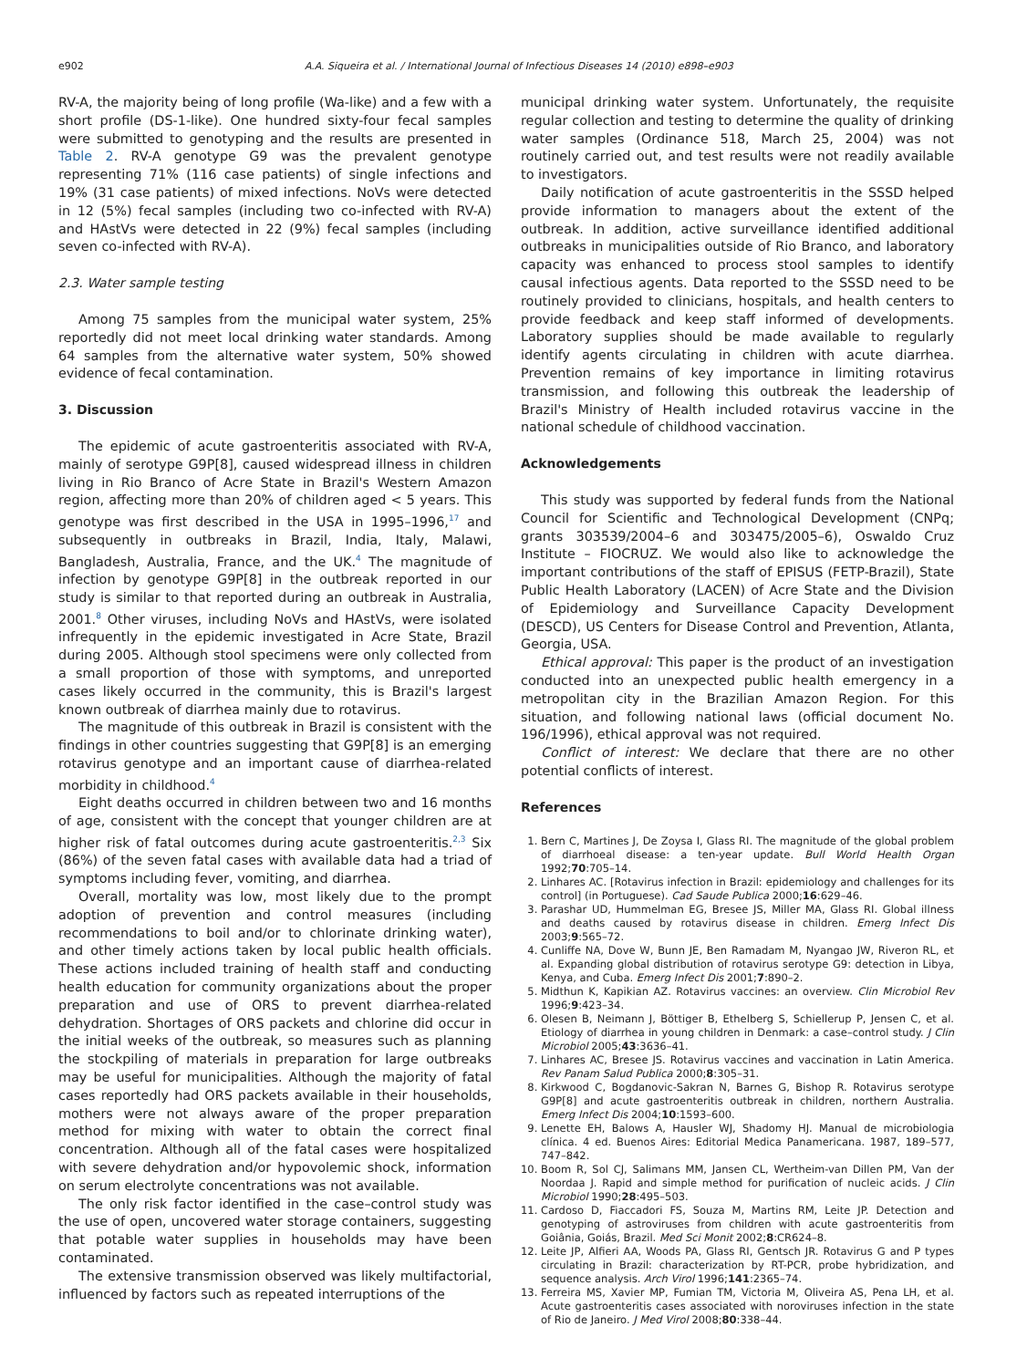e902 A.A. Siqueira et al. / International Journal of Infectious Diseases 14 (2010) e898–e903
RV-A, the majority being of long profile (Wa-like) and a few with a short profile (DS-1-like). One hundred sixty-four fecal samples were submitted to genotyping and the results are presented in Table 2. RV-A genotype G9 was the prevalent genotype representing 71% (116 case patients) of single infections and 19% (31 case patients) of mixed infections. NoVs were detected in 12 (5%) fecal samples (including two co-infected with RV-A) and HAstVs were detected in 22 (9%) fecal samples (including seven co-infected with RV-A).
2.3. Water sample testing
Among 75 samples from the municipal water system, 25% reportedly did not meet local drinking water standards. Among 64 samples from the alternative water system, 50% showed evidence of fecal contamination.
3. Discussion
The epidemic of acute gastroenteritis associated with RV-A, mainly of serotype G9P[8], caused widespread illness in children living in Rio Branco of Acre State in Brazil's Western Amazon region, affecting more than 20% of children aged < 5 years. This genotype was first described in the USA in 1995–1996,<sup>17</sup> and subsequently in outbreaks in Brazil, India, Italy, Malawi, Bangladesh, Australia, France, and the UK.<sup>4</sup> The magnitude of infection by genotype G9P[8] in the outbreak reported in our study is similar to that reported during an outbreak in Australia, 2001.<sup>8</sup> Other viruses, including NoVs and HAstVs, were isolated infrequently in the epidemic investigated in Acre State, Brazil during 2005. Although stool specimens were only collected from a small proportion of those with symptoms, and unreported cases likely occurred in the community, this is Brazil's largest known outbreak of diarrhea mainly due to rotavirus.
The magnitude of this outbreak in Brazil is consistent with the findings in other countries suggesting that G9P[8] is an emerging rotavirus genotype and an important cause of diarrhea-related morbidity in childhood.<sup>4</sup>
Eight deaths occurred in children between two and 16 months of age, consistent with the concept that younger children are at higher risk of fatal outcomes during acute gastroenteritis.<sup>2,3</sup> Six (86%) of the seven fatal cases with available data had a triad of symptoms including fever, vomiting, and diarrhea.
Overall, mortality was low, most likely due to the prompt adoption of prevention and control measures (including recommendations to boil and/or to chlorinate drinking water), and other timely actions taken by local public health officials. These actions included training of health staff and conducting health education for community organizations about the proper preparation and use of ORS to prevent diarrhea-related dehydration. Shortages of ORS packets and chlorine did occur in the initial weeks of the outbreak, so measures such as planning the stockpiling of materials in preparation for large outbreaks may be useful for municipalities. Although the majority of fatal cases reportedly had ORS packets available in their households, mothers were not always aware of the proper preparation method for mixing with water to obtain the correct final concentration. Although all of the fatal cases were hospitalized with severe dehydration and/or hypovolemic shock, information on serum electrolyte concentrations was not available.
The only risk factor identified in the case–control study was the use of open, uncovered water storage containers, suggesting that potable water supplies in households may have been contaminated.
The extensive transmission observed was likely multifactorial, influenced by factors such as repeated interruptions of the
municipal drinking water system. Unfortunately, the requisite regular collection and testing to determine the quality of drinking water samples (Ordinance 518, March 25, 2004) was not routinely carried out, and test results were not readily available to investigators.
Daily notification of acute gastroenteritis in the SSSD helped provide information to managers about the extent of the outbreak. In addition, active surveillance identified additional outbreaks in municipalities outside of Rio Branco, and laboratory capacity was enhanced to process stool samples to identify causal infectious agents. Data reported to the SSSD need to be routinely provided to clinicians, hospitals, and health centers to provide feedback and keep staff informed of developments. Laboratory supplies should be made available to regularly identify agents circulating in children with acute diarrhea. Prevention remains of key importance in limiting rotavirus transmission, and following this outbreak the leadership of Brazil's Ministry of Health included rotavirus vaccine in the national schedule of childhood vaccination.
Acknowledgements
This study was supported by federal funds from the National Council for Scientific and Technological Development (CNPq; grants 303539/2004–6 and 303475/2005–6), Oswaldo Cruz Institute – FIOCRUZ. We would also like to acknowledge the important contributions of the staff of EPISUS (FETP-Brazil), State Public Health Laboratory (LACEN) of Acre State and the Division of Epidemiology and Surveillance Capacity Development (DESCD), US Centers for Disease Control and Prevention, Atlanta, Georgia, USA.
Ethical approval: This paper is the product of an investigation conducted into an unexpected public health emergency in a metropolitan city in the Brazilian Amazon Region. For this situation, and following national laws (official document No. 196/1996), ethical approval was not required.
Conflict of interest: We declare that there are no other potential conflicts of interest.
References
1. Bern C, Martines J, De Zoysa I, Glass RI. The magnitude of the global problem of diarrhoeal disease: a ten-year update. Bull World Health Organ 1992;70:705–14.
2. Linhares AC. [Rotavirus infection in Brazil: epidemiology and challenges for its control] (in Portuguese). Cad Saude Publica 2000;16:629–46.
3. Parashar UD, Hummelman EG, Bresee JS, Miller MA, Glass RI. Global illness and deaths caused by rotavirus disease in children. Emerg Infect Dis 2003;9:565–72.
4. Cunliffe NA, Dove W, Bunn JE, Ben Ramadam M, Nyangao JW, Riveron RL, et al. Expanding global distribution of rotavirus serotype G9: detection in Libya, Kenya, and Cuba. Emerg Infect Dis 2001;7:890–2.
5. Midthun K, Kapikian AZ. Rotavirus vaccines: an overview. Clin Microbiol Rev 1996;9:423–34.
6. Olesen B, Neimann J, Böttiger B, Ethelberg S, Schiellerup P, Jensen C, et al. Etiology of diarrhea in young children in Denmark: a case–control study. J Clin Microbiol 2005;43:3636–41.
7. Linhares AC, Bresee JS. Rotavirus vaccines and vaccination in Latin America. Rev Panam Salud Publica 2000;8:305–31.
8. Kirkwood C, Bogdanovic-Sakran N, Barnes G, Bishop R. Rotavirus serotype G9P[8] and acute gastroenteritis outbreak in children, northern Australia. Emerg Infect Dis 2004;10:1593–600.
9. Lenette EH, Balows A, Hausler WJ, Shadomy HJ. Manual de microbiologia clínica. 4 ed. Buenos Aires: Editorial Medica Panamericana. 1987, 189–577, 747–842.
10. Boom R, Sol CJ, Salimans MM, Jansen CL, Wertheim-van Dillen PM, Van der Noordaa J. Rapid and simple method for purification of nucleic acids. J Clin Microbiol 1990;28:495–503.
11. Cardoso D, Fiaccadori FS, Souza M, Martins RM, Leite JP. Detection and genotyping of astroviruses from children with acute gastroenteritis from Goiânia, Goiás, Brazil. Med Sci Monit 2002;8:CR624–8.
12. Leite JP, Alfieri AA, Woods PA, Glass RI, Gentsch JR. Rotavirus G and P types circulating in Brazil: characterization by RT-PCR, probe hybridization, and sequence analysis. Arch Virol 1996;141:2365–74.
13. Ferreira MS, Xavier MP, Fumian TM, Victoria M, Oliveira AS, Pena LH, et al. Acute gastroenteritis cases associated with noroviruses infection in the state of Rio de Janeiro. J Med Virol 2008;80:338–44.